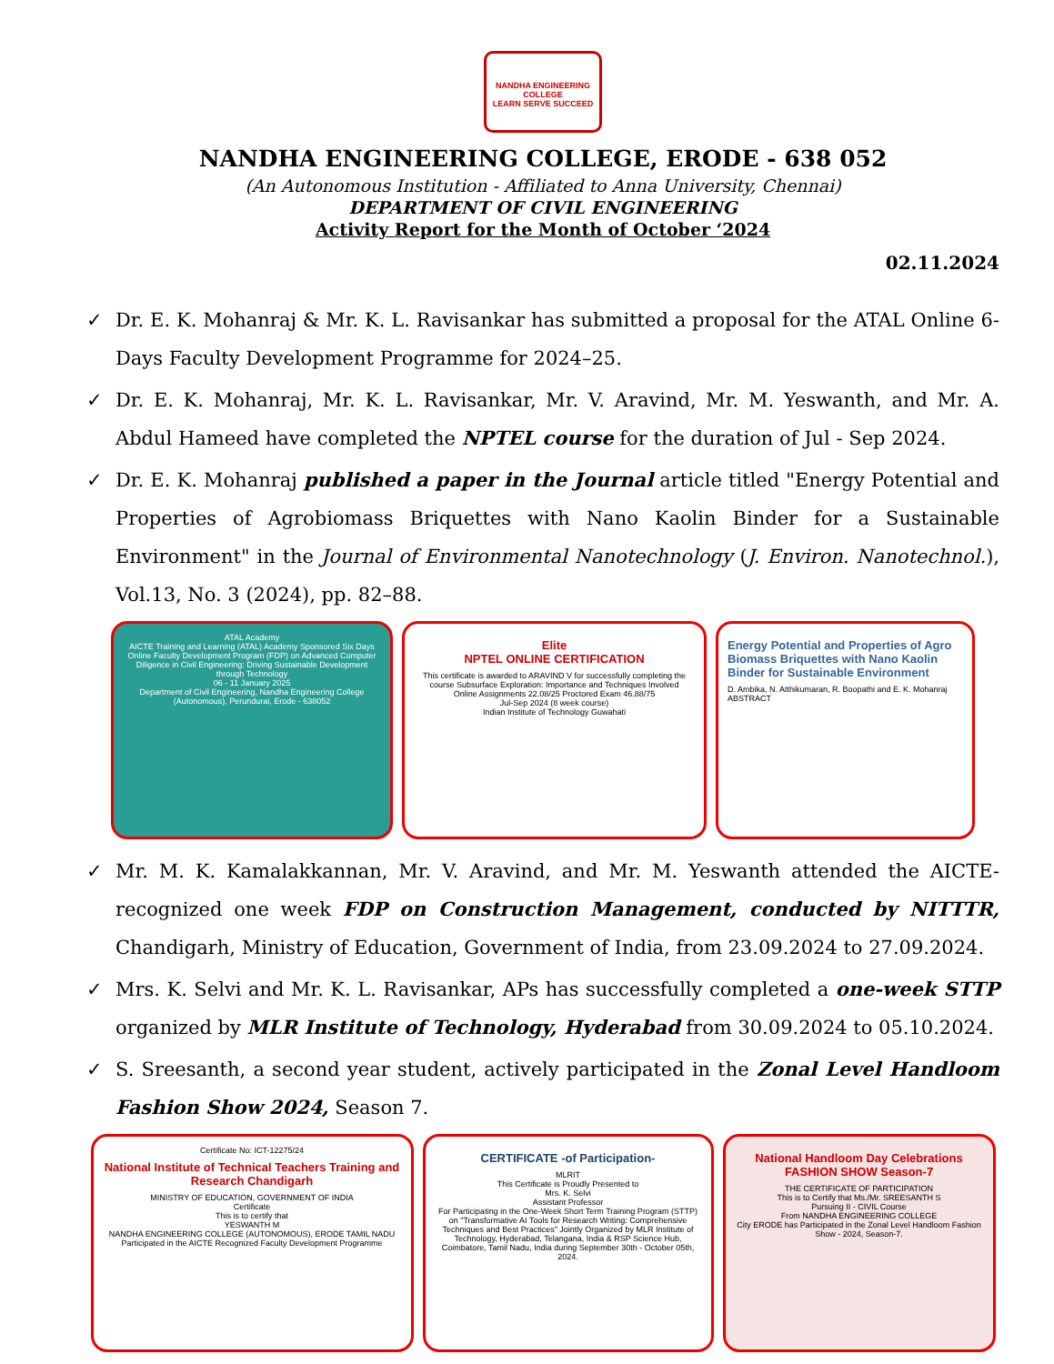NANDHA ENGINEERING COLLEGE
LEARN SERVE SUCCEED
NANDHA ENGINEERING COLLEGE, ERODE - 638 052
(An Autonomous Institution - Affiliated to Anna University, Chennai)
DEPARTMENT OF CIVIL ENGINEERING
Activity Report for the Month of October ‘2024
02.11.2024
✓ Dr. E. K. Mohanraj & Mr. K. L. Ravisankar has submitted a proposal for the ATAL Online 6-Days Faculty Development Programme for 2024–25.
✓ Dr. E. K. Mohanraj, Mr. K. L. Ravisankar, Mr. V. Aravind, Mr. M. Yeswanth, and Mr. A. Abdul Hameed have completed the NPTEL course for the duration of Jul - Sep 2024.
✓ Dr. E. K. Mohanraj published a paper in the Journal article titled "Energy Potential and Properties of Agrobiomass Briquettes with Nano Kaolin Binder for a Sustainable Environment" in the Journal of Environmental Nanotechnology (J. Environ. Nanotechnol.), Vol.13, No. 3 (2024), pp. 82–88.
ATAL Academy
AICTE Training and Learning (ATAL) Academy Sponsored Six Days Online Faculty Development Program (FDP) on Advanced Computer Diligence in Civil Engineering: Driving Sustainable Development through Technology
06 - 11 January 2025
Department of Civil Engineering, Nandha Engineering College (Autonomous), Perundurai, Erode - 638052
Elite
NPTEL ONLINE CERTIFICATION
This certificate is awarded to ARAVIND V for successfully completing the course Subsurface Exploration: Importance and Techniques Involved
Online Assignments 22.08/25 Proctored Exam 46.88/75
Jul-Sep 2024 (8 week course)
Indian Institute of Technology Guwahati
Energy Potential and Properties of Agro Biomass Briquettes with Nano Kaolin Binder for Sustainable Environment
D. Ambika, N. Atthikumaran, R. Boopathi and E. K. Mohanraj
ABSTRACT
✓ Mr. M. K. Kamalakkannan, Mr. V. Aravind, and Mr. M. Yeswanth attended the AICTE-recognized one week FDP on Construction Management, conducted by NITTTR, Chandigarh, Ministry of Education, Government of India, from 23.09.2024 to 27.09.2024.
✓ Mrs. K. Selvi and Mr. K. L. Ravisankar, APs has successfully completed a one-week STTP organized by MLR Institute of Technology, Hyderabad from 30.09.2024 to 05.10.2024.
✓ S. Sreesanth, a second year student, actively participated in the Zonal Level Handloom Fashion Show 2024, Season 7.
Certificate No: ICT-12275/24
National Institute of Technical Teachers Training and Research Chandigarh
MINISTRY OF EDUCATION, GOVERNMENT OF INDIA
Certificate
This is to certify that
YESWANTH M
NANDHA ENGINEERING COLLEGE (AUTONOMOUS), ERODE TAMIL NADU
Participated in the AICTE Recognized Faculty Development Programme
CERTIFICATE -of Participation-
MLRIT
This Certificate is Proudly Presented to
Mrs. K. Selvi
Assistant Professor
For Participating in the One-Week Short Term Training Program (STTP) on "Transformative AI Tools for Research Writing: Comprehensive Techniques and Best Practices" Jointly Organized by MLR Institute of Technology, Hyderabad, Telangana, India & RSP Science Hub, Coimbatore, Tamil Nadu, India during September 30th - October 05th, 2024.
National Handloom Day Celebrations
FASHION SHOW Season-7
THE CERTIFICATE OF PARTICIPATION
This is to Certify that Ms./Mr. SREESANTH S
Pursuing II - CIVIL Course
From NANDHA ENGINEERING COLLEGE
City ERODE has Participated in the Zonal Level Handloom Fashion Show - 2024, Season-7.